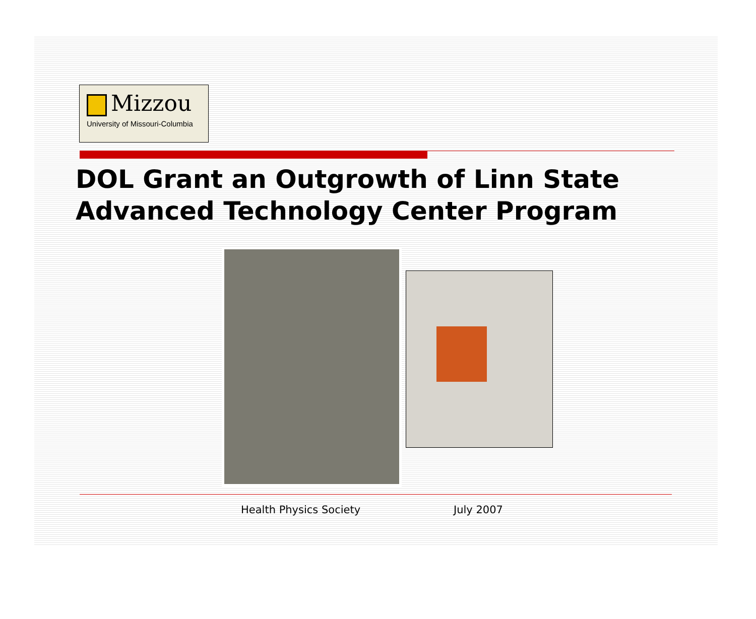Mizzou
University of Missouri-Columbia
DOL Grant an Outgrowth of Linn State
Advanced Technology Center Program
Health Physics Society July 2007